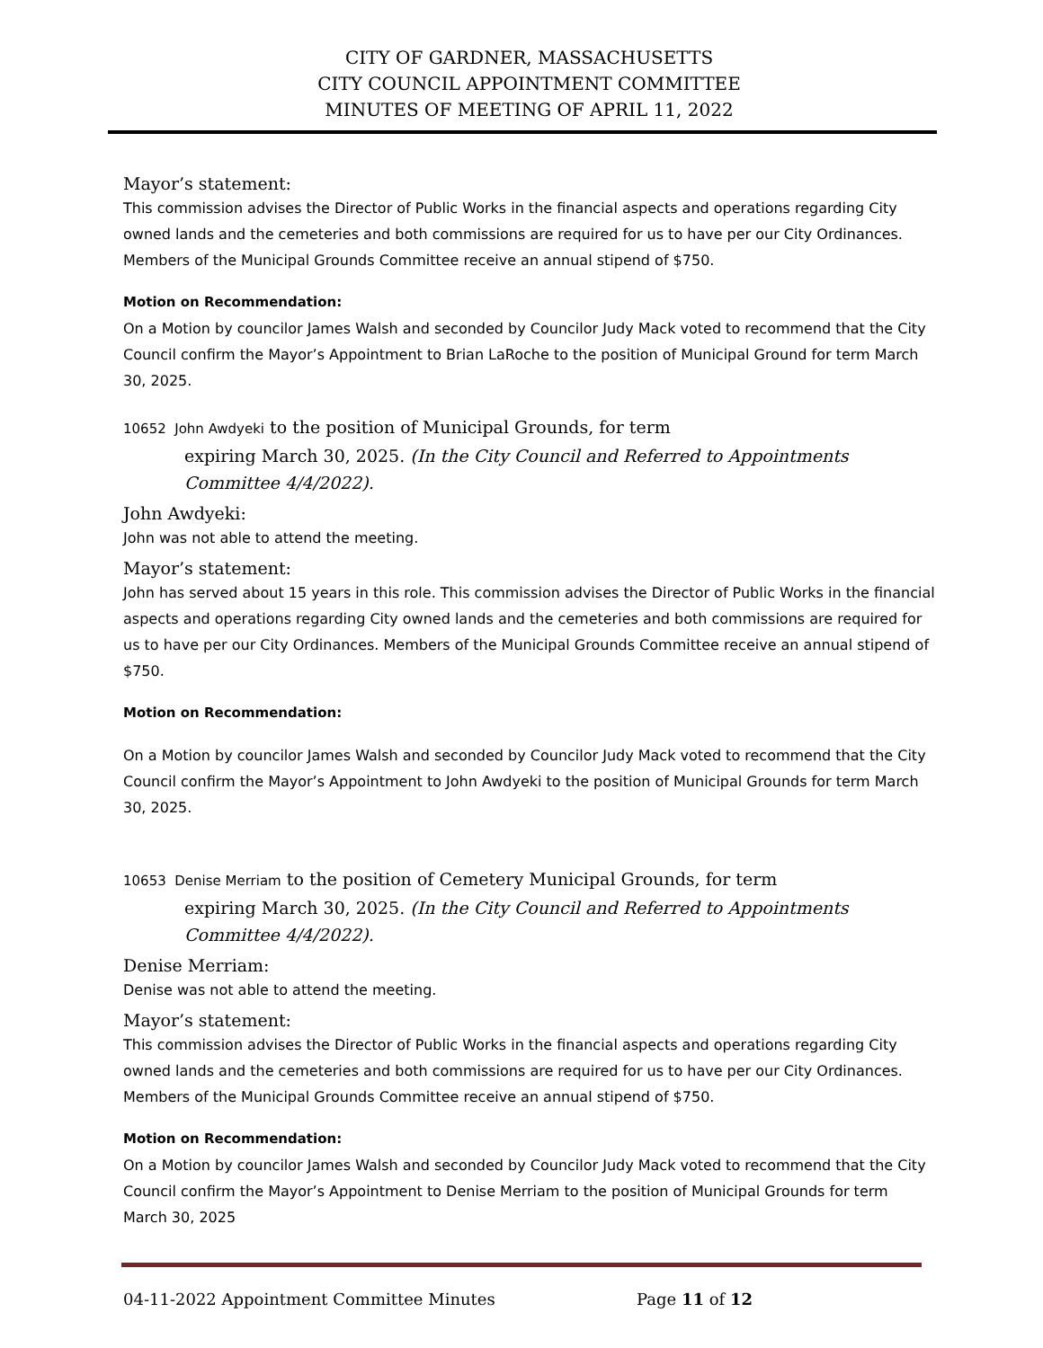CITY OF GARDNER, MASSACHUSETTS
CITY COUNCIL APPOINTMENT COMMITTEE
MINUTES OF MEETING OF APRIL 11, 2022
Mayor’s statement:
This commission advises the Director of Public Works in the financial aspects and operations regarding City owned lands and the cemeteries and both commissions are required for us to have per our City Ordinances. Members of the Municipal Grounds Committee receive an annual stipend of $750.
Motion on Recommendation:
On a Motion by councilor James Walsh and seconded by Councilor Judy Mack voted to recommend that the City Council confirm the Mayor’s Appointment to Brian LaRoche to the position of Municipal Ground for term March 30, 2025.
10652 John Awdyeki to the position of Municipal Grounds, for term
expiring March 30, 2025. (In the City Council and Referred to Appointments Committee 4/4/2022).
John Awdyeki:
John was not able to attend the meeting.
Mayor’s statement:
John has served about 15 years in this role. This commission advises the Director of Public Works in the financial aspects and operations regarding City owned lands and the cemeteries and both commissions are required for us to have per our City Ordinances. Members of the Municipal Grounds Committee receive an annual stipend of $750.
Motion on Recommendation:
On a Motion by councilor James Walsh and seconded by Councilor Judy Mack voted to recommend that the City Council confirm the Mayor’s Appointment to John Awdyeki to the position of Municipal Grounds for term March 30, 2025.
10653 Denise Merriam to the position of Cemetery Municipal Grounds, for term
expiring March 30, 2025. (In the City Council and Referred to Appointments Committee 4/4/2022).
Denise Merriam:
Denise was not able to attend the meeting.
Mayor’s statement:
This commission advises the Director of Public Works in the financial aspects and operations regarding City owned lands and the cemeteries and both commissions are required for us to have per our City Ordinances. Members of the Municipal Grounds Committee receive an annual stipend of $750.
Motion on Recommendation:
On a Motion by councilor James Walsh and seconded by Councilor Judy Mack voted to recommend that the City Council confirm the Mayor’s Appointment to Denise Merriam to the position of Municipal Grounds for term March 30, 2025
04-11-2022 Appointment Committee Minutes Page 11 of 12